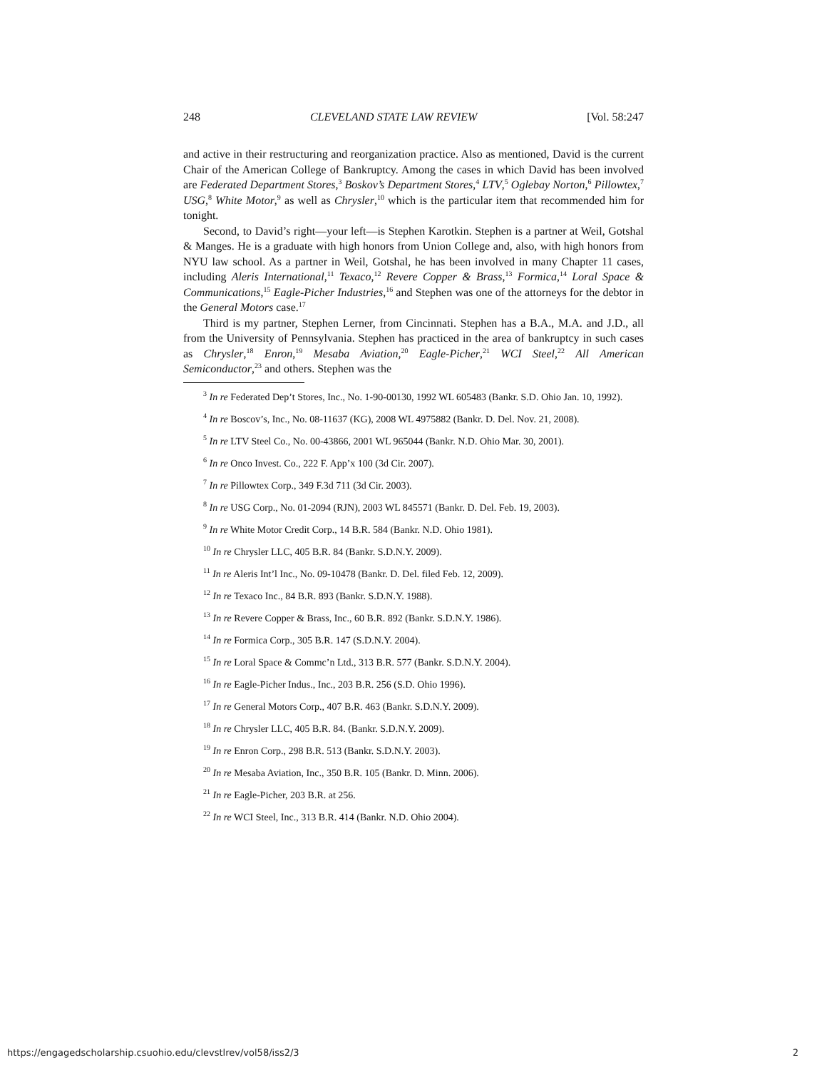248 CLEVELAND STATE LAW REVIEW [Vol. 58:247
and active in their restructuring and reorganization practice. Also as mentioned, David is the current Chair of the American College of Bankruptcy. Among the cases in which David has been involved are Federated Department Stores,<sup>3</sup> Boskov’s Department Stores,<sup>4</sup> LTV,<sup>5</sup> Oglebay Norton,<sup>6</sup> Pillowtex,<sup>7</sup> USG,<sup>8</sup> White Motor,<sup>9</sup> as well as Chrysler,<sup>10</sup> which is the particular item that recommended him for tonight.
Second, to David’s right—your left—is Stephen Karotkin. Stephen is a partner at Weil, Gotshal & Manges. He is a graduate with high honors from Union College and, also, with high honors from NYU law school. As a partner in Weil, Gotshal, he has been involved in many Chapter 11 cases, including Aleris International,<sup>11</sup> Texaco,<sup>12</sup> Revere Copper & Brass,<sup>13</sup> Formica,<sup>14</sup> Loral Space & Communications,<sup>15</sup> Eagle-Picher Industries,<sup>16</sup> and Stephen was one of the attorneys for the debtor in the General Motors case.<sup>17</sup>
Third is my partner, Stephen Lerner, from Cincinnati. Stephen has a B.A., M.A. and J.D., all from the University of Pennsylvania. Stephen has practiced in the area of bankruptcy in such cases as Chrysler,<sup>18</sup> Enron,<sup>19</sup> Mesaba Aviation,<sup>20</sup> Eagle-Picher,<sup>21</sup> WCI Steel,<sup>22</sup> All American Semiconductor,<sup>23</sup> and others. Stephen was the
<sup>3</sup> In re Federated Dep’t Stores, Inc., No. 1-90-00130, 1992 WL 605483 (Bankr. S.D. Ohio Jan. 10, 1992).
<sup>4</sup> In re Boscov’s, Inc., No. 08-11637 (KG), 2008 WL 4975882 (Bankr. D. Del. Nov. 21, 2008).
<sup>5</sup> In re LTV Steel Co., No. 00-43866, 2001 WL 965044 (Bankr. N.D. Ohio Mar. 30, 2001).
<sup>6</sup> In re Onco Invest. Co., 222 F. App’x 100 (3d Cir. 2007).
<sup>7</sup> In re Pillowtex Corp., 349 F.3d 711 (3d Cir. 2003).
<sup>8</sup> In re USG Corp., No. 01-2094 (RJN), 2003 WL 845571 (Bankr. D. Del. Feb. 19, 2003).
<sup>9</sup> In re White Motor Credit Corp., 14 B.R. 584 (Bankr. N.D. Ohio 1981).
<sup>10</sup> In re Chrysler LLC, 405 B.R. 84 (Bankr. S.D.N.Y. 2009).
<sup>11</sup> In re Aleris Int’l Inc., No. 09-10478 (Bankr. D. Del. filed Feb. 12, 2009).
<sup>12</sup> In re Texaco Inc., 84 B.R. 893 (Bankr. S.D.N.Y. 1988).
<sup>13</sup> In re Revere Copper & Brass, Inc., 60 B.R. 892 (Bankr. S.D.N.Y. 1986).
<sup>14</sup> In re Formica Corp., 305 B.R. 147 (S.D.N.Y. 2004).
<sup>15</sup> In re Loral Space & Commc’n Ltd., 313 B.R. 577 (Bankr. S.D.N.Y. 2004).
<sup>16</sup> In re Eagle-Picher Indus., Inc., 203 B.R. 256 (S.D. Ohio 1996).
<sup>17</sup> In re General Motors Corp., 407 B.R. 463 (Bankr. S.D.N.Y. 2009).
<sup>18</sup> In re Chrysler LLC, 405 B.R. 84. (Bankr. S.D.N.Y. 2009).
<sup>19</sup> In re Enron Corp., 298 B.R. 513 (Bankr. S.D.N.Y. 2003).
<sup>20</sup> In re Mesaba Aviation, Inc., 350 B.R. 105 (Bankr. D. Minn. 2006).
<sup>21</sup> In re Eagle-Picher, 203 B.R. at 256.
<sup>22</sup> In re WCI Steel, Inc., 313 B.R. 414 (Bankr. N.D. Ohio 2004).
https://engagedscholarship.csuohio.edu/clevstlrev/vol58/iss2/3 2